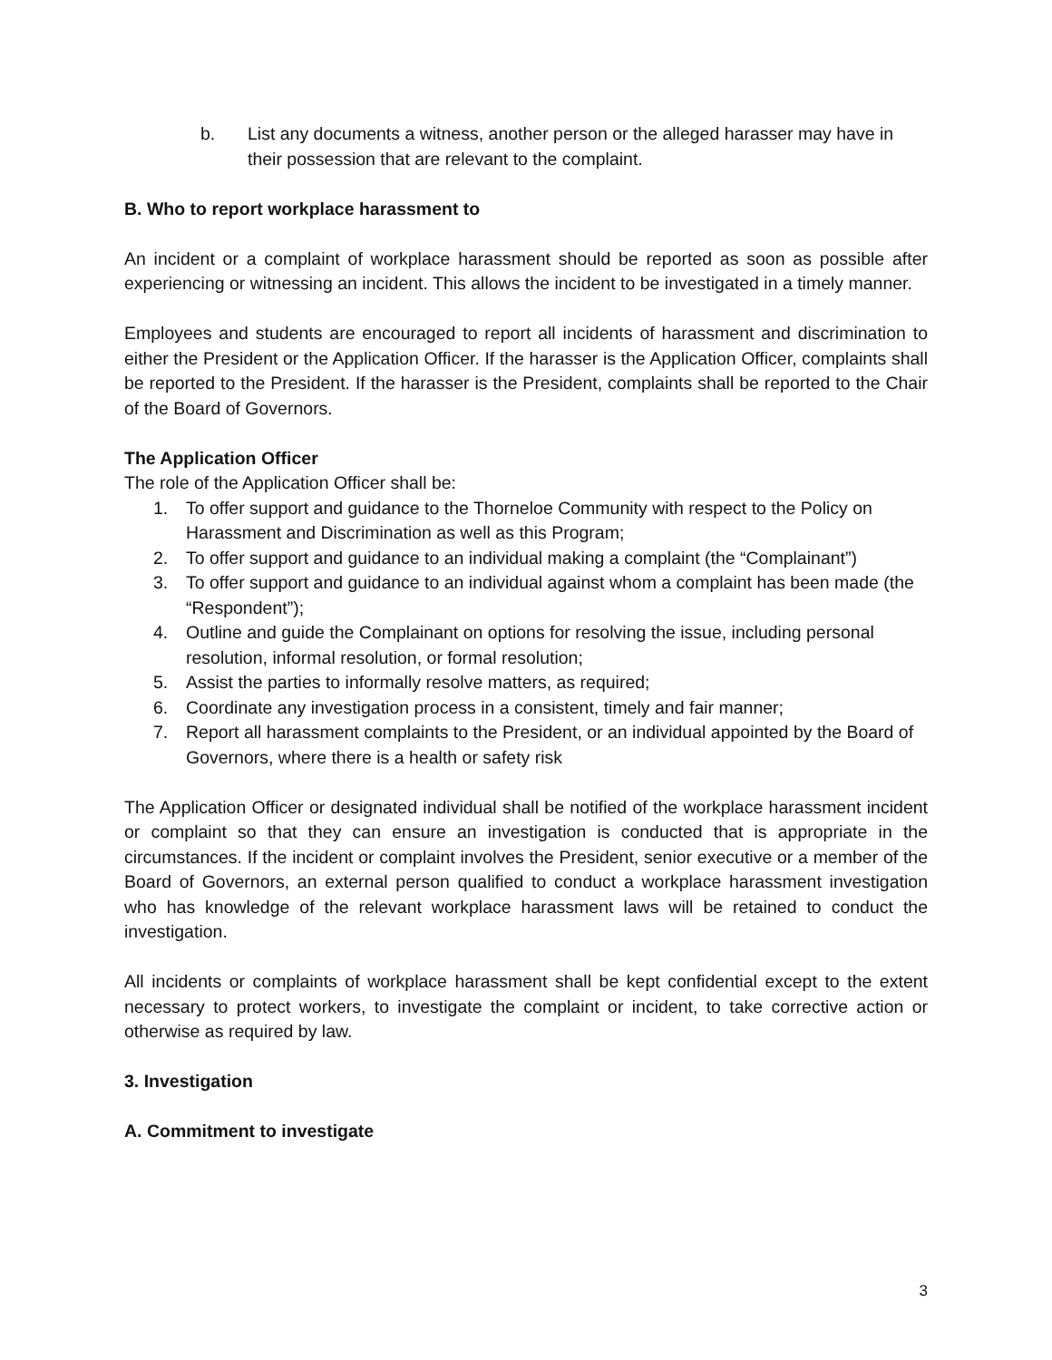b. List any documents a witness, another person or the alleged harasser may have in their possession that are relevant to the complaint.
B. Who to report workplace harassment to
An incident or a complaint of workplace harassment should be reported as soon as possible after experiencing or witnessing an incident. This allows the incident to be investigated in a timely manner.
Employees and students are encouraged to report all incidents of harassment and discrimination to either the President or the Application Officer. If the harasser is the Application Officer, complaints shall be reported to the President. If the harasser is the President, complaints shall be reported to the Chair of the Board of Governors.
The Application Officer
The role of the Application Officer shall be:
1. To offer support and guidance to the Thorneloe Community with respect to the Policy on Harassment and Discrimination as well as this Program;
2. To offer support and guidance to an individual making a complaint (the “Complainant”)
3. To offer support and guidance to an individual against whom a complaint has been made (the “Respondent”);
4. Outline and guide the Complainant on options for resolving the issue, including personal resolution, informal resolution, or formal resolution;
5. Assist the parties to informally resolve matters, as required;
6. Coordinate any investigation process in a consistent, timely and fair manner;
7. Report all harassment complaints to the President, or an individual appointed by the Board of Governors, where there is a health or safety risk
The Application Officer or designated individual shall be notified of the workplace harassment incident or complaint so that they can ensure an investigation is conducted that is appropriate in the circumstances. If the incident or complaint involves the President, senior executive or a member of the Board of Governors, an external person qualified to conduct a workplace harassment investigation who has knowledge of the relevant workplace harassment laws will be retained to conduct the investigation.
All incidents or complaints of workplace harassment shall be kept confidential except to the extent necessary to protect workers, to investigate the complaint or incident, to take corrective action or otherwise as required by law.
3. Investigation
A. Commitment to investigate
3